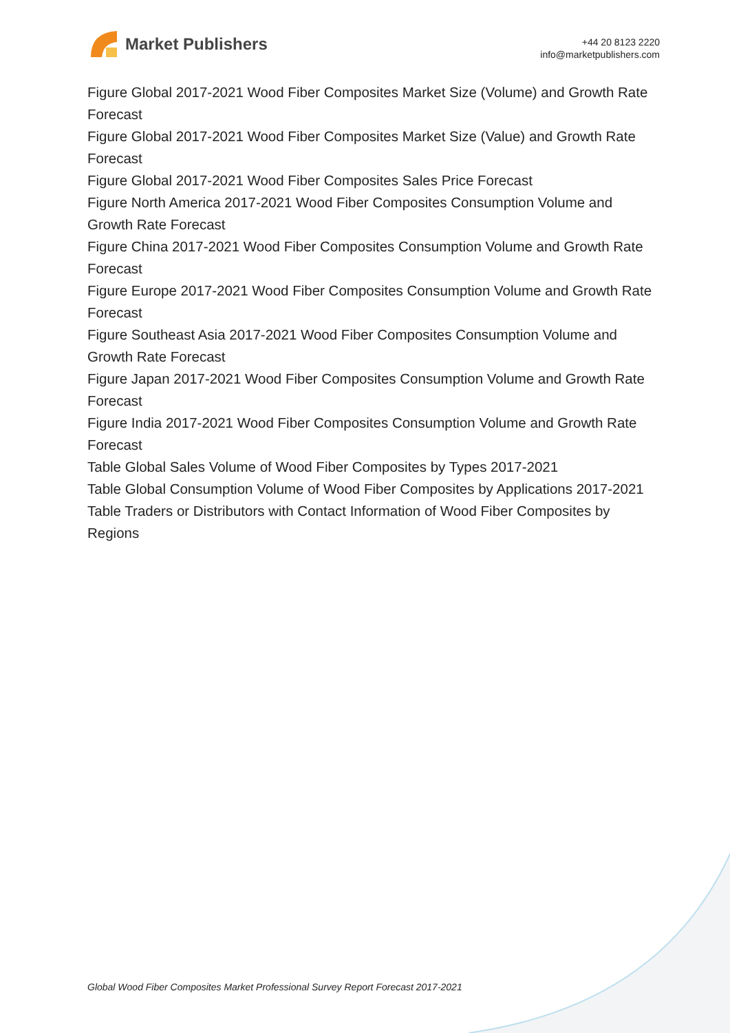Market Publishers
+44 20 8123 2220
info@marketpublishers.com
Figure Global 2017-2021 Wood Fiber Composites Market Size (Volume) and Growth Rate Forecast
Figure Global 2017-2021 Wood Fiber Composites Market Size (Value) and Growth Rate Forecast
Figure Global 2017-2021 Wood Fiber Composites Sales Price Forecast
Figure North America 2017-2021 Wood Fiber Composites Consumption Volume and Growth Rate Forecast
Figure China 2017-2021 Wood Fiber Composites Consumption Volume and Growth Rate Forecast
Figure Europe 2017-2021 Wood Fiber Composites Consumption Volume and Growth Rate Forecast
Figure Southeast Asia 2017-2021 Wood Fiber Composites Consumption Volume and Growth Rate Forecast
Figure Japan 2017-2021 Wood Fiber Composites Consumption Volume and Growth Rate Forecast
Figure India 2017-2021 Wood Fiber Composites Consumption Volume and Growth Rate Forecast
Table Global Sales Volume of Wood Fiber Composites by Types 2017-2021
Table Global Consumption Volume of Wood Fiber Composites by Applications 2017-2021
Table Traders or Distributors with Contact Information of Wood Fiber Composites by Regions
Global Wood Fiber Composites Market Professional Survey Report Forecast 2017-2021